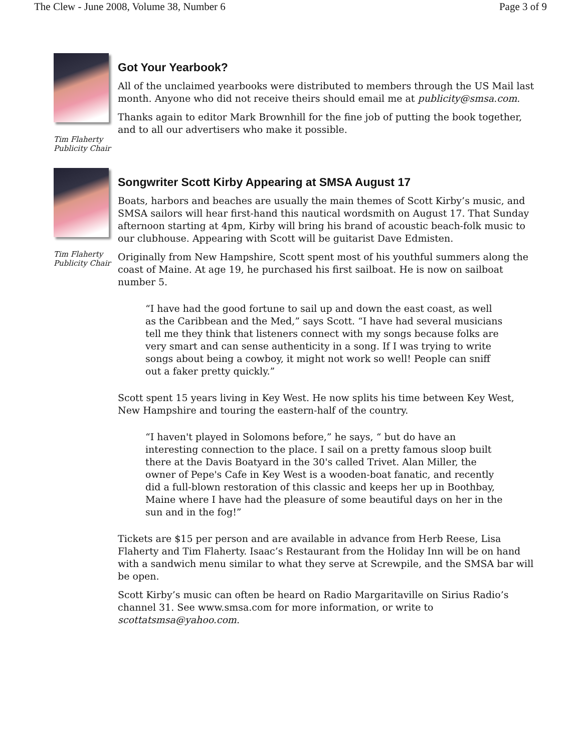The Clew - June 2008, Volume 38, Number 6 Page 3 of 9
Tim Flaherty
Publicity Chair
Got Your Yearbook?
All of the unclaimed yearbooks were distributed to members through the US Mail last month. Anyone who did not receive theirs should email me at publicity@smsa.com.
Thanks again to editor Mark Brownhill for the fine job of putting the book together, and to all our advertisers who make it possible.
Tim Flaherty
Publicity Chair
Songwriter Scott Kirby Appearing at SMSA August 17
Boats, harbors and beaches are usually the main themes of Scott Kirby’s music, and SMSA sailors will hear first-hand this nautical wordsmith on August 17. That Sunday afternoon starting at 4pm, Kirby will bring his brand of acoustic beach-folk music to our clubhouse. Appearing with Scott will be guitarist Dave Edmisten.
Originally from New Hampshire, Scott spent most of his youthful summers along the coast of Maine. At age 19, he purchased his first sailboat. He is now on sailboat number 5.
“I have had the good fortune to sail up and down the east coast, as well as the Caribbean and the Med,” says Scott. “I have had several musicians tell me they think that listeners connect with my songs because folks are very smart and can sense authenticity in a song. If I was trying to write songs about being a cowboy, it might not work so well! People can sniff out a faker pretty quickly.”
Scott spent 15 years living in Key West. He now splits his time between Key West, New Hampshire and touring the eastern-half of the country.
“I haven't played in Solomons before,” he says, “ but do have an interesting connection to the place. I sail on a pretty famous sloop built there at the Davis Boatyard in the 30's called Trivet. Alan Miller, the owner of Pepe's Cafe in Key West is a wooden-boat fanatic, and recently did a full-blown restoration of this classic and keeps her up in Boothbay, Maine where I have had the pleasure of some beautiful days on her in the sun and in the fog!”
Tickets are $15 per person and are available in advance from Herb Reese, Lisa Flaherty and Tim Flaherty. Isaac’s Restaurant from the Holiday Inn will be on hand with a sandwich menu similar to what they serve at Screwpile, and the SMSA bar will be open.
Scott Kirby’s music can often be heard on Radio Margaritaville on Sirius Radio’s channel 31. See www.smsa.com for more information, or write to scottatsmsa@yahoo.com.